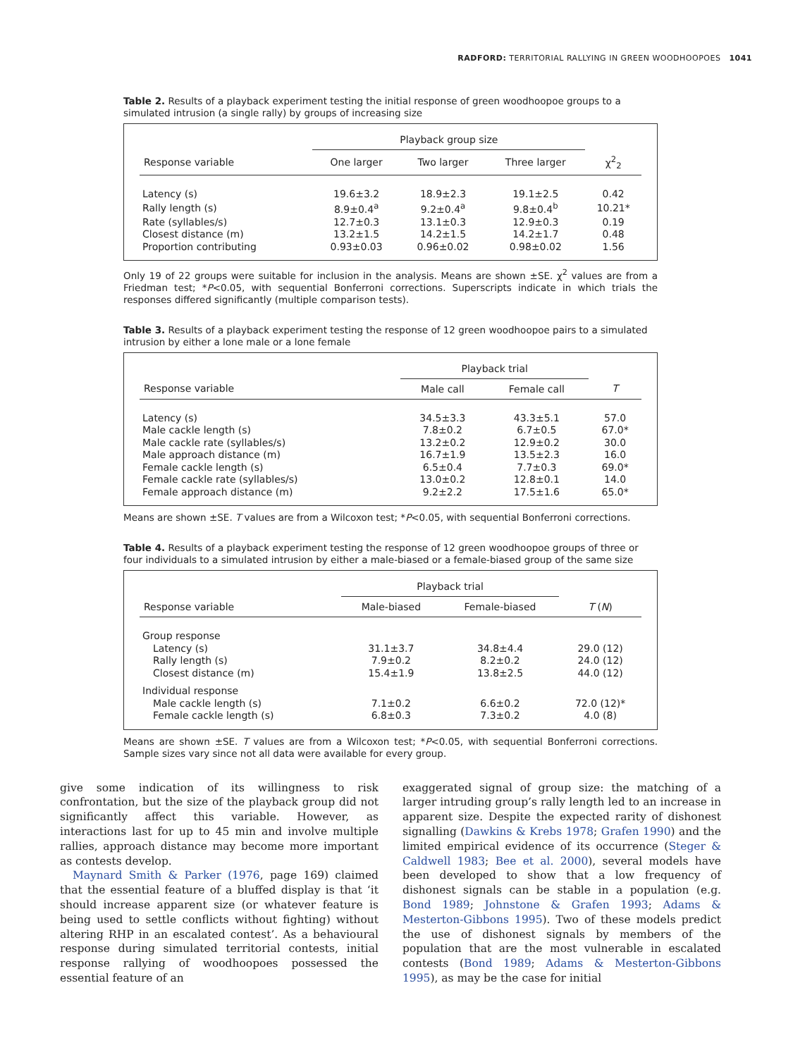RADFORD: TERRITORIAL RALLYING IN GREEN WOODHOOPOES 1041
Table 2. Results of a playback experiment testing the initial response of green woodhoopoe groups to a simulated intrusion (a single rally) by groups of increasing size
| | Playback group size | | | |
| --- | --- | --- | --- | --- |
| Response variable | One larger | Two larger | Three larger | χ<sup>2</sup><sub>2</sub> |
| Latency (s) | 19.6±3.2 | 18.9±2.3 | 19.1±2.5 | 0.42 |
| Rally length (s) | 8.9±0.4<sup>a</sup> | 9.2±0.4<sup>a</sup> | 9.8±0.4<sup>b</sup> | 10.21* |
| Rate (syllables/s) | 12.7±0.3 | 13.1±0.3 | 12.9±0.3 | 0.19 |
| Closest distance (m) | 13.2±1.5 | 14.2±1.5 | 14.2±1.7 | 0.48 |
| Proportion contributing | 0.93±0.03 | 0.96±0.02 | 0.98±0.02 | 1.56 |
Only 19 of 22 groups were suitable for inclusion in the analysis. Means are shown ±SE. χ<sup>2</sup> values are from a Friedman test; *P<0.05, with sequential Bonferroni corrections. Superscripts indicate in which trials the responses differed significantly (multiple comparison tests).
Table 3. Results of a playback experiment testing the response of 12 green woodhoopoe pairs to a simulated intrusion by either a lone male or a lone female
| | Playback trial | | |
| --- | --- | --- | --- |
| Response variable | Male call | Female call | T |
| Latency (s) | 34.5±3.3 | 43.3±5.1 | 57.0 |
| Male cackle length (s) | 7.8±0.2 | 6.7±0.5 | 67.0* |
| Male cackle rate (syllables/s) | 13.2±0.2 | 12.9±0.2 | 30.0 |
| Male approach distance (m) | 16.7±1.9 | 13.5±2.3 | 16.0 |
| Female cackle length (s) | 6.5±0.4 | 7.7±0.3 | 69.0* |
| Female cackle rate (syllables/s) | 13.0±0.2 | 12.8±0.1 | 14.0 |
| Female approach distance (m) | 9.2±2.2 | 17.5±1.6 | 65.0* |
Means are shown ±SE. T values are from a Wilcoxon test; *P<0.05, with sequential Bonferroni corrections.
Table 4. Results of a playback experiment testing the response of 12 green woodhoopoe groups of three or four individuals to a simulated intrusion by either a male-biased or a female-biased group of the same size
| | Playback trial | | |
| --- | --- | --- | --- |
| Response variable | Male-biased | Female-biased | T ( N ) |
| Group response | | | |
| Latency (s) | 31.1±3.7 | 34.8±4.4 | 29.0 (12) |
| Rally length (s) | 7.9±0.2 | 8.2±0.2 | 24.0 (12) |
| Closest distance (m) | 15.4±1.9 | 13.8±2.5 | 44.0 (12) |
| Individual response | | | |
| Male cackle length (s) | 7.1±0.2 | 6.6±0.2 | 72.0 (12)* |
| Female cackle length (s) | 6.8±0.3 | 7.3±0.2 | 4.0 (8) |
Means are shown ±SE. T values are from a Wilcoxon test; *P<0.05, with sequential Bonferroni corrections. Sample sizes vary since not all data were available for every group.
give some indication of its willingness to risk confrontation, but the size of the playback group did not significantly affect this variable. However, as interactions last for up to 45 min and involve multiple rallies, approach distance may become more important as contests develop.
Maynard Smith & Parker (1976, page 169) claimed that the essential feature of a bluffed display is that ‘it should increase apparent size (or whatever feature is being used to settle conflicts without fighting) without altering RHP in an escalated contest’. As a behavioural response during simulated territorial contests, initial response rallying of woodhoopoes possessed the essential feature of an
exaggerated signal of group size: the matching of a larger intruding group’s rally length led to an increase in apparent size. Despite the expected rarity of dishonest signalling (Dawkins & Krebs 1978; Grafen 1990) and the limited empirical evidence of its occurrence (Steger & Caldwell 1983; Bee et al. 2000), several models have been developed to show that a low frequency of dishonest signals can be stable in a population (e.g. Bond 1989; Johnstone & Grafen 1993; Adams & Mesterton-Gibbons 1995). Two of these models predict the use of dishonest signals by members of the population that are the most vulnerable in escalated contests (Bond 1989; Adams & Mesterton-Gibbons 1995), as may be the case for initial